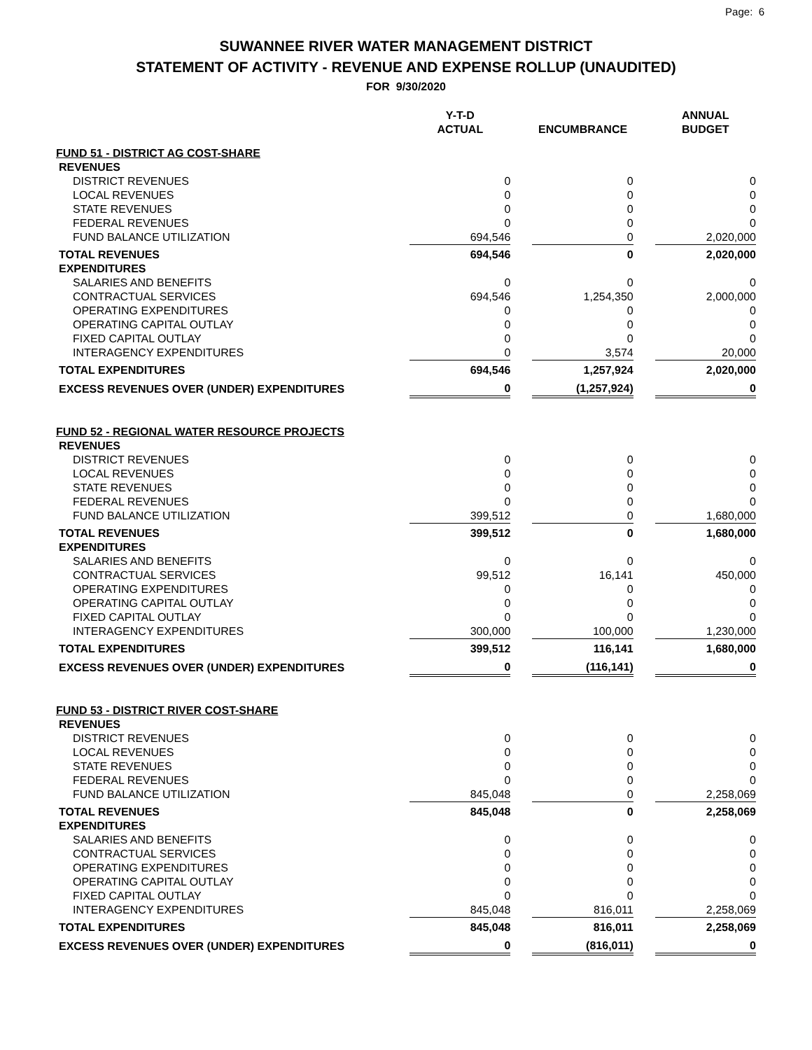Page: 6
SUWANNEE RIVER WATER MANAGEMENT DISTRICT
STATEMENT OF ACTIVITY - REVENUE AND EXPENSE ROLLUP (UNAUDITED)
FOR 9/30/2020
| | Y-T-D ACTUAL | | ENCUMBRANCE | | ANNUAL BUDGET |
| --- | --- | --- | --- | --- | --- |
| FUND 51 - DISTRICT AG COST-SHARE | | | | | |
| REVENUES | | | | | |
| DISTRICT REVENUES | 0 | | 0 | | 0 |
| LOCAL REVENUES | 0 | | 0 | | 0 |
| STATE REVENUES | 0 | | 0 | | 0 |
| FEDERAL REVENUES | 0 | | 0 | | 0 |
| FUND BALANCE UTILIZATION | 694,546 | | 0 | | 2,020,000 |
| TOTAL REVENUES | 694,546 | | 0 | | 2,020,000 |
| EXPENDITURES | | | | | |
| SALARIES AND BENEFITS | 0 | | 0 | | 0 |
| CONTRACTUAL SERVICES | 694,546 | | 1,254,350 | | 2,000,000 |
| OPERATING EXPENDITURES | 0 | | 0 | | 0 |
| OPERATING CAPITAL OUTLAY | 0 | | 0 | | 0 |
| FIXED CAPITAL OUTLAY | 0 | | 0 | | 0 |
| INTERAGENCY EXPENDITURES | 0 | | 3,574 | | 20,000 |
| TOTAL EXPENDITURES | 694,546 | | 1,257,924 | | 2,020,000 |
| EXCESS REVENUES OVER (UNDER) EXPENDITURES | 0 | | (1,257,924) | | 0 |
| FUND 52 - REGIONAL WATER RESOURCE PROJECTS | | | | | |
| REVENUES | | | | | |
| DISTRICT REVENUES | 0 | | 0 | | 0 |
| LOCAL REVENUES | 0 | | 0 | | 0 |
| STATE REVENUES | 0 | | 0 | | 0 |
| FEDERAL REVENUES | 0 | | 0 | | 0 |
| FUND BALANCE UTILIZATION | 399,512 | | 0 | | 1,680,000 |
| TOTAL REVENUES | 399,512 | | 0 | | 1,680,000 |
| EXPENDITURES | | | | | |
| SALARIES AND BENEFITS | 0 | | 0 | | 0 |
| CONTRACTUAL SERVICES | 99,512 | | 16,141 | | 450,000 |
| OPERATING EXPENDITURES | 0 | | 0 | | 0 |
| OPERATING CAPITAL OUTLAY | 0 | | 0 | | 0 |
| FIXED CAPITAL OUTLAY | 0 | | 0 | | 0 |
| INTERAGENCY EXPENDITURES | 300,000 | | 100,000 | | 1,230,000 |
| TOTAL EXPENDITURES | 399,512 | | 116,141 | | 1,680,000 |
| EXCESS REVENUES OVER (UNDER) EXPENDITURES | 0 | | (116,141) | | 0 |
| FUND 53 - DISTRICT RIVER COST-SHARE | | | | | |
| REVENUES | | | | | |
| DISTRICT REVENUES | 0 | | 0 | | 0 |
| LOCAL REVENUES | 0 | | 0 | | 0 |
| STATE REVENUES | 0 | | 0 | | 0 |
| FEDERAL REVENUES | 0 | | 0 | | 0 |
| FUND BALANCE UTILIZATION | 845,048 | | 0 | | 2,258,069 |
| TOTAL REVENUES | 845,048 | | 0 | | 2,258,069 |
| EXPENDITURES | | | | | |
| SALARIES AND BENEFITS | 0 | | 0 | | 0 |
| CONTRACTUAL SERVICES | 0 | | 0 | | 0 |
| OPERATING EXPENDITURES | 0 | | 0 | | 0 |
| OPERATING CAPITAL OUTLAY | 0 | | 0 | | 0 |
| FIXED CAPITAL OUTLAY | 0 | | 0 | | 0 |
| INTERAGENCY EXPENDITURES | 845,048 | | 816,011 | | 2,258,069 |
| TOTAL EXPENDITURES | 845,048 | | 816,011 | | 2,258,069 |
| EXCESS REVENUES OVER (UNDER) EXPENDITURES | 0 | | (816,011) | | 0 |